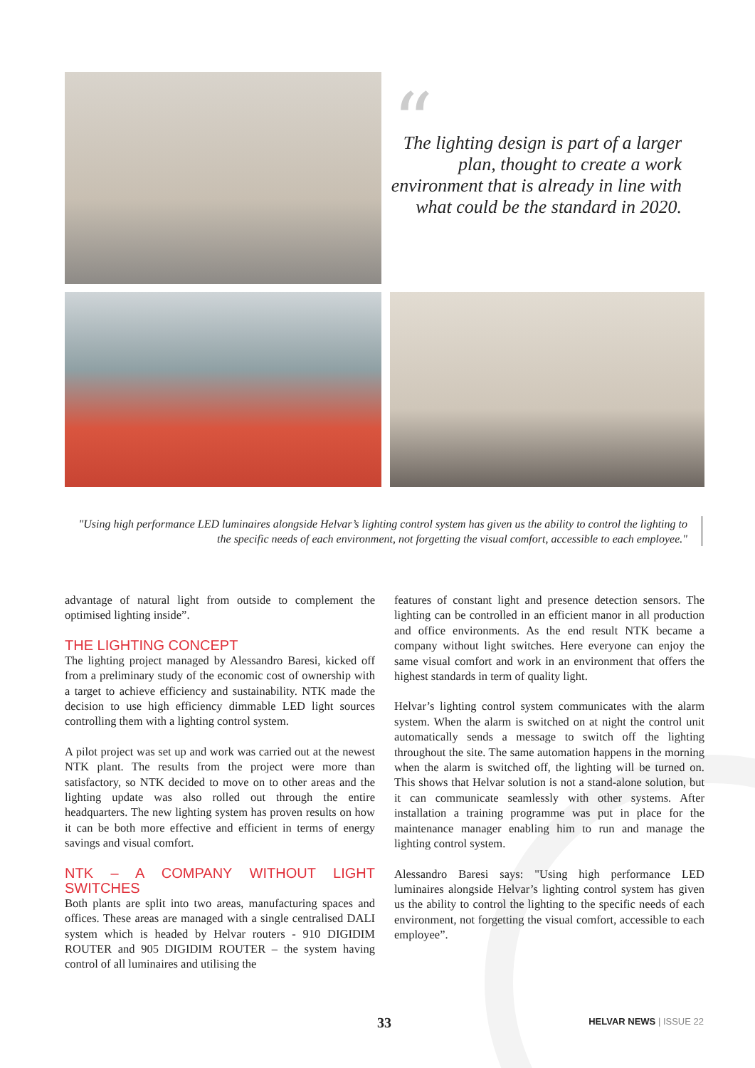“The lighting design is part of a larger plan, thought to create a work environment that is already in line with what could be the standard in 2020.
"Using high performance LED luminaires alongside Helvar’s lighting control system has given us the ability to control the lighting to the specific needs of each environment, not forgetting the visual comfort, accessible to each employee."
advantage of natural light from outside to complement the optimised lighting inside”.
THE LIGHTING CONCEPT
The lighting project managed by Alessandro Baresi, kicked off from a preliminary study of the economic cost of ownership with a target to achieve efficiency and sustainability. NTK made the decision to use high efficiency dimmable LED light sources controlling them with a lighting control system.
A pilot project was set up and work was carried out at the newest NTK plant. The results from the project were more than satisfactory, so NTK decided to move on to other areas and the lighting update was also rolled out through the entire headquarters. The new lighting system has proven results on how it can be both more effective and efficient in terms of energy savings and visual comfort.
NTK – A COMPANY WITHOUT LIGHT SWITCHES
Both plants are split into two areas, manufacturing spaces and offices. These areas are managed with a single centralised DALI system which is headed by Helvar routers - 910 DIGIDIM ROUTER and 905 DIGIDIM ROUTER – the system having control of all luminaires and utilising the
features of constant light and presence detection sensors. The lighting can be controlled in an efficient manor in all production and office environments. As the end result NTK became a company without light switches. Here everyone can enjoy the same visual comfort and work in an environment that offers the highest standards in term of quality light.
Helvar’s lighting control system communicates with the alarm system. When the alarm is switched on at night the control unit automatically sends a message to switch off the lighting throughout the site. The same automation happens in the morning when the alarm is switched off, the lighting will be turned on. This shows that Helvar solution is not a stand-alone solution, but it can communicate seamlessly with other systems. After installation a training programme was put in place for the maintenance manager enabling him to run and manage the lighting control system.
Alessandro Baresi says: "Using high performance LED luminaires alongside Helvar’s lighting control system has given us the ability to control the lighting to the specific needs of each environment, not forgetting the visual comfort, accessible to each employee”.
33 HELVAR NEWS | ISSUE 22